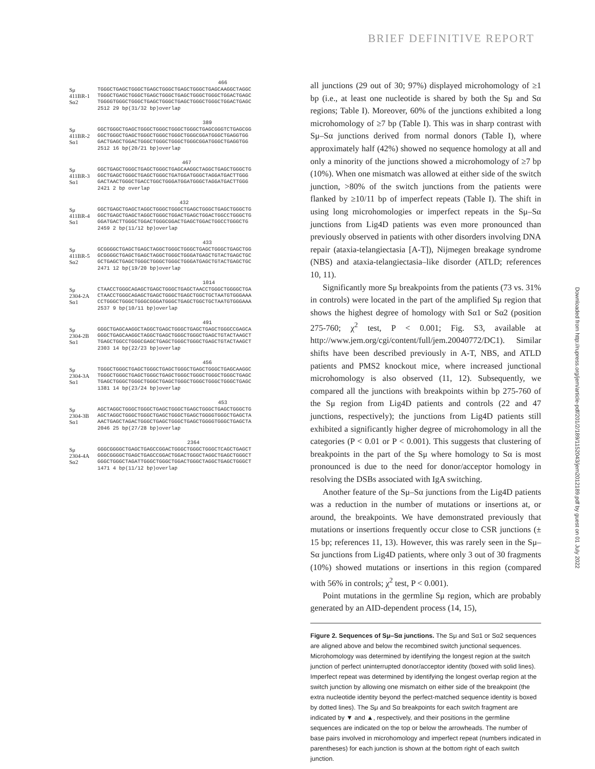BRIEF DEFINITIVE REPORT
466
Sμ TGGGCTGAGCTGGGCTGAGCTGGGCTGAGCTGGGCTGAGCAAGGCTAGGC
411BR-1 TGGGCTGAGCTGGGCTGAGCTGGGCTGAGCTGGGCTGGGCTGGACTGAGC
Sα2 TGGGGTGGGCTGGGCTGAGCTGGGCTGAGCTGGGCTGGGCTGGACTGAGC
2512 29 bp(31/32 bp)overlap
389
Sμ GGCTGGGCTGAGCTGGGCTGGGCTGGGCTGGGCTGAGCGGGTCTGAGCGG
411BR-2 GGCTGGGCTGAGCTGGGCTGGGCTGGGCTGGGCGGATGGGCTGAGGTGG
Sα1 GACTGAGCTGGACTGGGCTGGGCTGGGCTGGGCGGATGGGCTGAGGTGG
2512 16 bp(20/21 bp)overlap
467
Sμ GGCTGAGCTGGGCTGAGCTGGGCTGAGCAAGGCTAGGCTGAGCTGGGCTG
411BR-3 GGCTGAGCTGGGCTGAGCTGGGCTGATGGATGGGCTAGGATGACTTGGG
Sα1 GACTAACTGGGCTGACCTGGCTGGGATGGATGGGCTAGGATGACTTGGG
2421 2 bp overlap
432
Sμ GGCTGAGCTGAGCTAGGCTGGGCTGGGCTGAGCTGGGCTGAGCTGGGCTG
411BR-4 GGCTGAGCTGAGCTAGGCTGGGCTGGACTGAGCTGGACTGGCCTGGGCTG
Sα1 GGATGACTTGGGCTGGACTGGGCGGACTGAGCTGGACTGGCCTGGGCTG
2459 2 bp(11/12 bp)overlap
433
Sμ GCGGGGCTGAGCTGAGCTAGGCTGGGCTGGGCTGAGCTGGGCTGAGCTGG
411BR-5 GCGGGGCTGAGCTGAGCTAGGCTGGGCTGGGATGAGCTGTACTGAGCTGC
Sα2 GCTGAGCTGAGCTGGGCTGGGCTGGGCTGGGATGAGCTGTACTGAGCTGC
2471 12 bp(19/20 bp)overlap
1014
Sμ CTAACCTGGGCAGAGCTGAGCTGGGCTGAGCTAACCTGGGCTGGGGCTGA
2304-2A CTAACCTGGGCAGAGCTGAGCTGGGCTGAGCTGGCTGCTAATGTGGGAAA
Sα1 CCTGGGCTGGGCTGGGCGGGATGGGCTGAGCTGGCTGCTAATGTGGGAAA
2537 9 bp(10/11 bp)overlap
491
Sμ GGGCTGAGCAAGGCTAGGCTGAGCTGGGCTGAGCTGAGCTGGGCCGAGCA
2304-2B GGGCTGAGCAAGGCTAGGCTGAGCTGGGCTGGGCTGAGCTGTACTAAGCT
Sα1 TGAGCTGGCCTGGGCGAGCTGAGCTGGGCTGGGCTGAGCTGTACTAAGCT
2303 14 bp(22/23 bp)overlap
456
Sμ TGGGCTGGGCTGAGCTGGGCTGAGCTGGGCTGAGCTGGGCTGAGCAAGGC
2304-3A TGGGCTGGGCTGAGCTGGGCTGAGCTGGGCTGGGCTGGGCTGGGCTGAGC
Sα1 TGAGCTGGGCTGGGCTGGGCTGAGCTGGGCTGGGCTGGGCTGGGCTGAGC
1381 14 bp(23/24 bp)overlap
453
Sμ AGCTAGGCTGGGCTGGGCTGAGCTGGGCTGAGCTGGGCTGAGCTGGGCTG
2304-3B AGCTAGGCTGGGCTGGGCTGAGCTGGGCTGAGCTGGGGTGGGCTGAGCTA
Sα1 AACTGAGCTAGACTGGGCTGAGCTGGGCTGAGCTGGGGTGGGCTGAGCTA
2046 25 bp(27/28 bp)overlap
2364
Sμ GGGCGGGGCTGAGCTGAGCCGGACTGGGCTGGGCTGGGCTCAGCTGAGCT
2304-4A GGGCGGGGCTGAGCTGAGCCGGACTGGACTGGGCTAGGCTGAGCTGGGCT
Sα2 GGGCTGGGCTAGATTGGGCTGGGCTGGACTGGGCTAGGCTGAGCTGGGCT
1471 4 bp(11/12 bp)overlap
all junctions (29 out of 30; 97%) displayed microhomology of ≥1 bp (i.e., at least one nucleotide is shared by both the Sμ and Sα regions; Table I). Moreover, 60% of the junctions exhibited a long microhomology of ≥7 bp (Table I). This was in sharp contrast with Sμ–Sα junctions derived from normal donors (Table I), where approximately half (42%) showed no sequence homology at all and only a minority of the junctions showed a microhomology of ≥7 bp (10%). When one mismatch was allowed at either side of the switch junction, >80% of the switch junctions from the patients were flanked by ≥10/11 bp of imperfect repeats (Table I). The shift in using long microhomologies or imperfect repeats in the Sμ–Sα junctions from Lig4D patients was even more pronounced than previously observed in patients with other disorders involving DNA repair (ataxia-telangiectasia [A-T]), Nijmegen breakage syndrome (NBS) and ataxia-telangiectasia–like disorder (ATLD; references 10, 11).
Significantly more Sμ breakpoints from the patients (73 vs. 31% in controls) were located in the part of the amplified Sμ region that shows the highest degree of homology with Sα1 or Sα2 (position 275-760; χ<sup>2</sup> test, P < 0.001; Fig. S3, available at http://www.jem.org/cgi/content/full/jem.20040772/DC1). Similar shifts have been described previously in A-T, NBS, and ATLD patients and PMS2 knockout mice, where increased junctional microhomology is also observed (11, 12). Subsequently, we compared all the junctions with breakpoints within bp 275-760 of the Sμ region from Lig4D patients and controls (22 and 47 junctions, respectively); the junctions from Lig4D patients still exhibited a significantly higher degree of microhomology in all the categories (P < 0.01 or P < 0.001). This suggests that clustering of breakpoints in the part of the Sμ where homology to Sα is most pronounced is due to the need for donor/acceptor homology in resolving the DSBs associated with IgA switching.
Another feature of the Sμ–Sα junctions from the Lig4D patients was a reduction in the number of mutations or insertions at, or around, the breakpoints. We have demonstrated previously that mutations or insertions frequently occur close to CSR junctions (± 15 bp; references 11, 13). However, this was rarely seen in the Sμ–Sα junctions from Lig4D patients, where only 3 out of 30 fragments (10%) showed mutations or insertions in this region (compared with 56% in controls; χ<sup>2</sup> test, P < 0.001).
Point mutations in the germline Sμ region, which are probably generated by an AID-dependent process (14, 15),
Figure 2. Sequences of Sμ–Sα junctions. The Sμ and Sα1 or Sα2 sequences are aligned above and below the recombined switch junctional sequences. Microhomology was determined by identifying the longest region at the switch junction of perfect uninterrupted donor/acceptor identity (boxed with solid lines). Imperfect repeat was determined by identifying the longest overlap region at the switch junction by allowing one mismatch on either side of the breakpoint (the extra nucleotide identity beyond the perfect-matched sequence identity is boxed by dotted lines). The Sμ and Sα breakpoints for each switch fragment are indicated by ▼ and ▲, respectively, and their positions in the germline sequences are indicated on the top or below the arrowheads. The number of base pairs involved in microhomology and imperfect repeat (numbers indicated in parentheses) for each junction is shown at the bottom right of each switch junction.
Downloaded from http://rupress.org/jem/article-pdf/201/2/189/1152043/jem2012189.pdf by guest on 01 July 2022